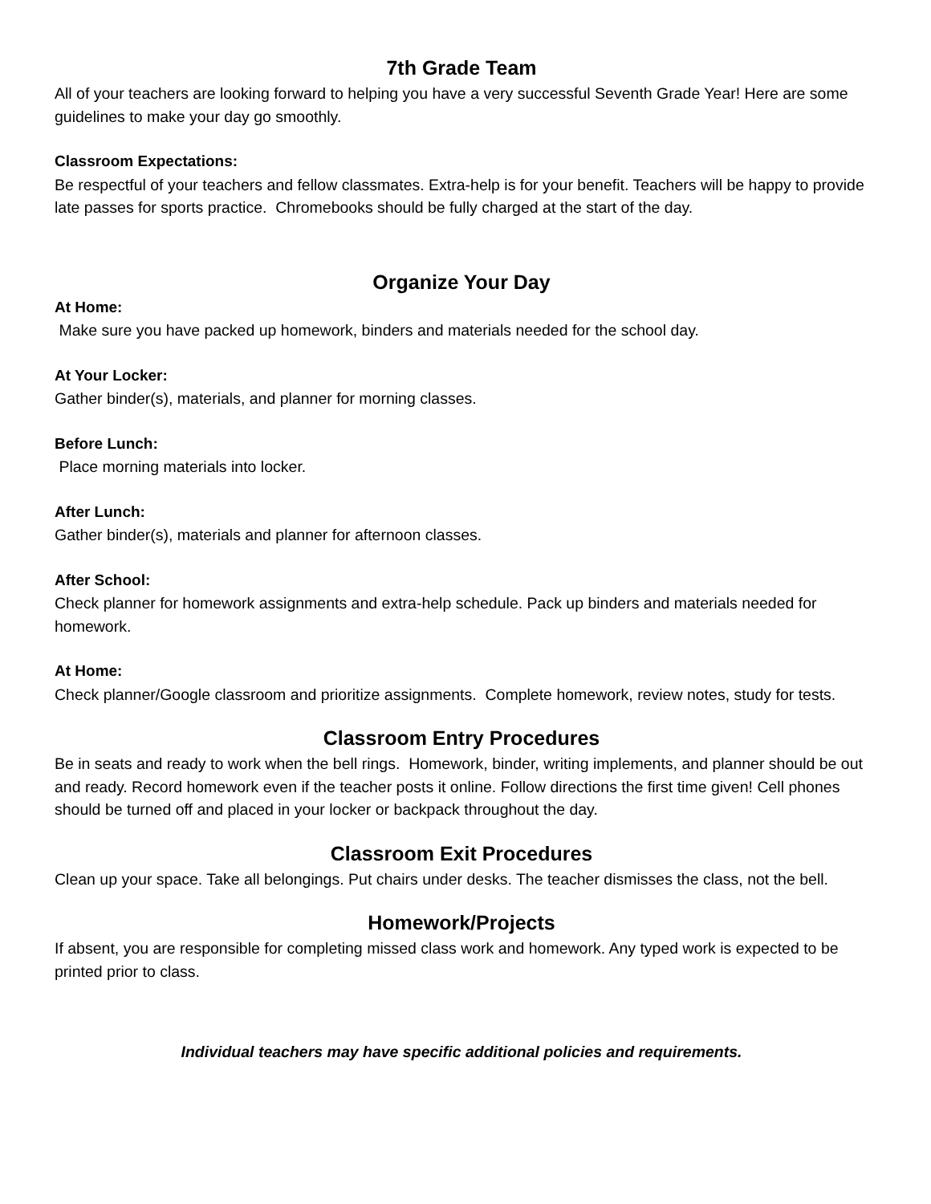7th Grade Team
All of your teachers are looking forward to helping you have a very successful Seventh Grade Year! Here are some guidelines to make your day go smoothly.
Classroom Expectations:
Be respectful of your teachers and fellow classmates. Extra-help is for your benefit. Teachers will be happy to provide late passes for sports practice. Chromebooks should be fully charged at the start of the day.
Organize Your Day
At Home:
Make sure you have packed up homework, binders and materials needed for the school day.
At Your Locker:
Gather binder(s), materials, and planner for morning classes.
Before Lunch:
Place morning materials into locker.
After Lunch:
Gather binder(s), materials and planner for afternoon classes.
After School:
Check planner for homework assignments and extra-help schedule. Pack up binders and materials needed for homework.
At Home:
Check planner/Google classroom and prioritize assignments. Complete homework, review notes, study for tests.
Classroom Entry Procedures
Be in seats and ready to work when the bell rings. Homework, binder, writing implements, and planner should be out and ready. Record homework even if the teacher posts it online. Follow directions the first time given! Cell phones should be turned off and placed in your locker or backpack throughout the day.
Classroom Exit Procedures
Clean up your space. Take all belongings. Put chairs under desks. The teacher dismisses the class, not the bell.
Homework/Projects
If absent, you are responsible for completing missed class work and homework. Any typed work is expected to be printed prior to class.
Individual teachers may have specific additional policies and requirements.